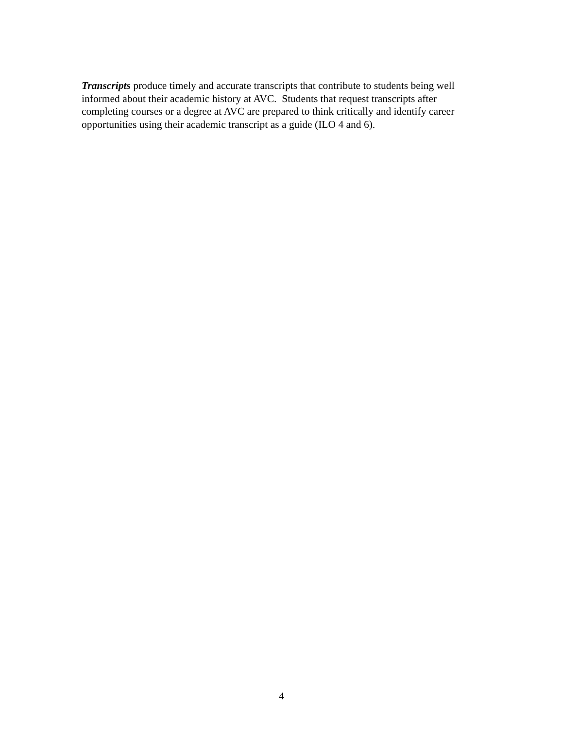Transcripts produce timely and accurate transcripts that contribute to students being well informed about their academic history at AVC. Students that request transcripts after completing courses or a degree at AVC are prepared to think critically and identify career opportunities using their academic transcript as a guide (ILO 4 and 6).
4